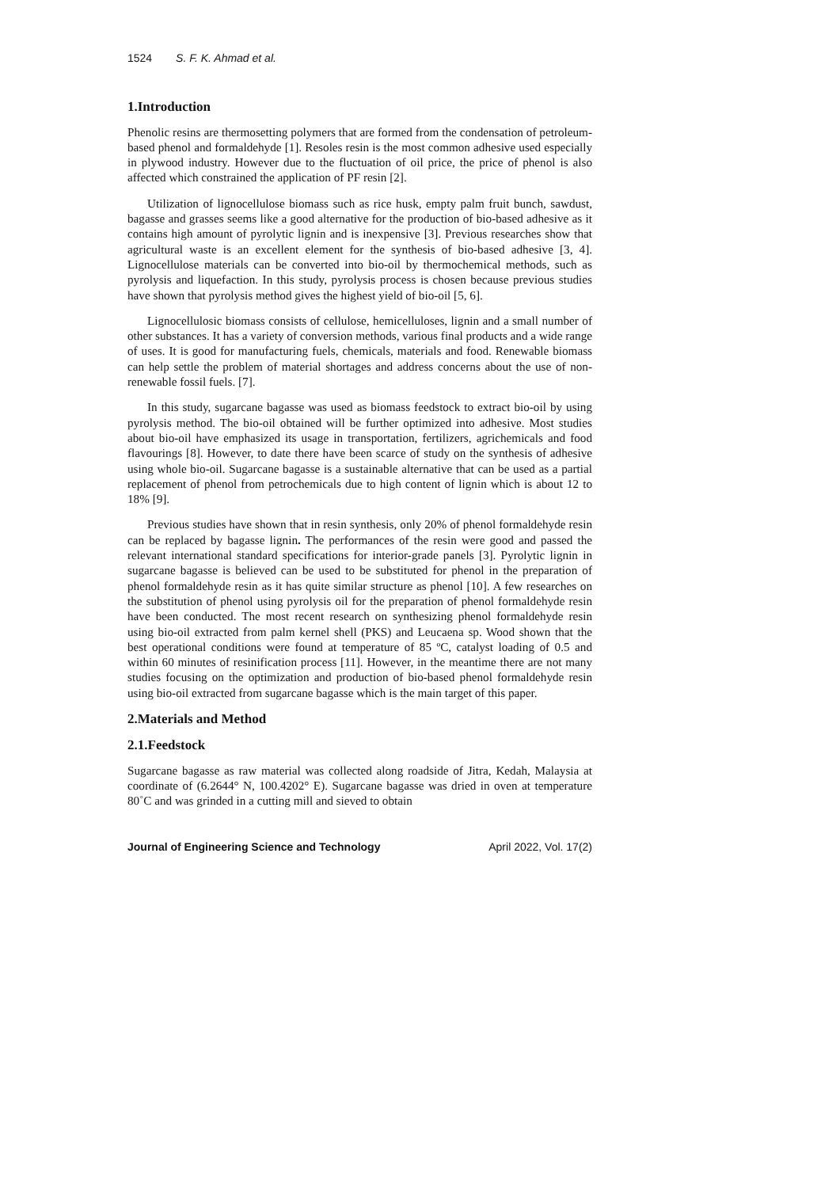1524 S. F. K. Ahmad et al.
1.Introduction
Phenolic resins are thermosetting polymers that are formed from the condensation of petroleum-based phenol and formaldehyde [1]. Resoles resin is the most common adhesive used especially in plywood industry. However due to the fluctuation of oil price, the price of phenol is also affected which constrained the application of PF resin [2].
Utilization of lignocellulose biomass such as rice husk, empty palm fruit bunch, sawdust, bagasse and grasses seems like a good alternative for the production of bio-based adhesive as it contains high amount of pyrolytic lignin and is inexpensive [3]. Previous researches show that agricultural waste is an excellent element for the synthesis of bio-based adhesive [3, 4]. Lignocellulose materials can be converted into bio-oil by thermochemical methods, such as pyrolysis and liquefaction. In this study, pyrolysis process is chosen because previous studies have shown that pyrolysis method gives the highest yield of bio-oil [5, 6].
Lignocellulosic biomass consists of cellulose, hemicelluloses, lignin and a small number of other substances. It has a variety of conversion methods, various final products and a wide range of uses. It is good for manufacturing fuels, chemicals, materials and food. Renewable biomass can help settle the problem of material shortages and address concerns about the use of non-renewable fossil fuels. [7].
In this study, sugarcane bagasse was used as biomass feedstock to extract bio-oil by using pyrolysis method. The bio-oil obtained will be further optimized into adhesive. Most studies about bio-oil have emphasized its usage in transportation, fertilizers, agrichemicals and food flavourings [8]. However, to date there have been scarce of study on the synthesis of adhesive using whole bio-oil. Sugarcane bagasse is a sustainable alternative that can be used as a partial replacement of phenol from petrochemicals due to high content of lignin which is about 12 to 18% [9].
Previous studies have shown that in resin synthesis, only 20% of phenol formaldehyde resin can be replaced by bagasse lignin. The performances of the resin were good and passed the relevant international standard specifications for interior-grade panels [3]. Pyrolytic lignin in sugarcane bagasse is believed can be used to be substituted for phenol in the preparation of phenol formaldehyde resin as it has quite similar structure as phenol [10]. A few researches on the substitution of phenol using pyrolysis oil for the preparation of phenol formaldehyde resin have been conducted. The most recent research on synthesizing phenol formaldehyde resin using bio-oil extracted from palm kernel shell (PKS) and Leucaena sp. Wood shown that the best operational conditions were found at temperature of 85 ºC, catalyst loading of 0.5 and within 60 minutes of resinification process [11]. However, in the meantime there are not many studies focusing on the optimization and production of bio-based phenol formaldehyde resin using bio-oil extracted from sugarcane bagasse which is the main target of this paper.
2.Materials and Method
2.1.Feedstock
Sugarcane bagasse as raw material was collected along roadside of Jitra, Kedah, Malaysia at coordinate of (6.2644° N, 100.4202° E). Sugarcane bagasse was dried in oven at temperature 80˚C and was grinded in a cutting mill and sieved to obtain
Journal of Engineering Science and Technology April 2022, Vol. 17(2)